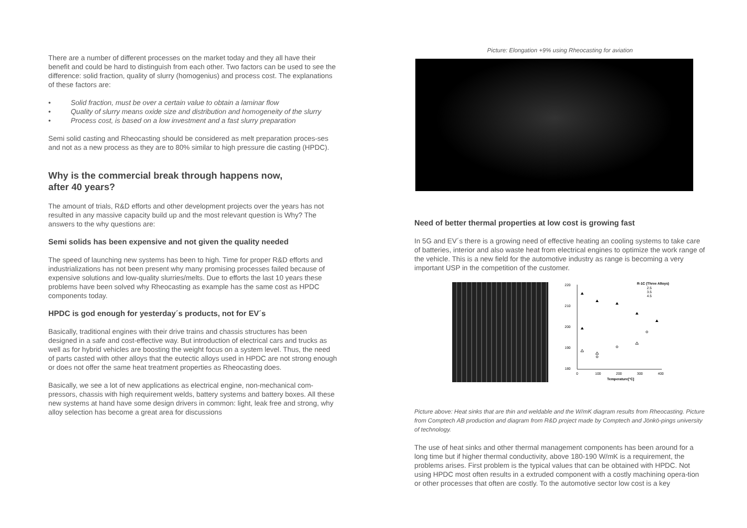There are a number of different processes on the market today and they all have their benefit and could be hard to distinguish from each other. Two factors can be used to see the difference: solid fraction, quality of slurry (homogenius) and process cost. The explanations of these factors are:
• Solid fraction, must be over a certain value to obtain a laminar flow
• Quality of slurry means oxide size and distribution and homogeneity of the slurry
• Process cost, is based on a low investment and a fast slurry preparation
Semi solid casting and Rheocasting should be considered as melt preparation proces-ses and not as a new process as they are to 80% similar to high pressure die casting (HPDC).
Why is the commercial break through happens now,
after 40 years?
The amount of trials, R&D efforts and other development projects over the years has not resulted in any massive capacity build up and the most relevant question is Why? The answers to the why questions are:
Semi solids has been expensive and not given the quality needed
The speed of launching new systems has been to high. Time for proper R&D efforts and industrializations has not been present why many promising processes failed because of expensive solutions and low-quality slurries/melts. Due to efforts the last 10 years these problems have been solved why Rheocasting as example has the same cost as HPDC components today.
HPDC is god enough for yesterday´s products, not for EV´s
Basically, traditional engines with their drive trains and chassis structures has been designed in a safe and cost-effective way. But introduction of electrical cars and trucks as well as for hybrid vehicles are boosting the weight focus on a system level. Thus, the need of parts casted with other alloys that the eutectic alloys used in HPDC are not strong enough or does not offer the same heat treatment properties as Rheocasting does.
Basically, we see a lot of new applications as electrical engine, non-mechanical com-pressors, chassis with high requirement welds, battery systems and battery boxes. All these new systems at hand have some design drivers in common: light, leak free and strong, why alloy selection has become a great area for discussions
Picture: Elongation +9% using Rheocasting for aviation
Need of better thermal properties at low cost is growing fast
In 5G and EV´s there is a growing need of effective heating an cooling systems to take care of batteries, interior and also waste heat from electrical engines to optimize the work range of the vehicle. This is a new field for the automotive industry as range is becoming a very important USP in the competition of the customer.
220
210
200
190
180
0
100
200
300
400
Temperature[°C]
R-1C (Three Alloys)
2.5
3.5
4.5
Picture above: Heat sinks that are thin and weldable and the W/mK diagram results from Rheocasting. Picture from Comptech AB production and diagram from R&D project made by Comptech and Jönkö-pings university of technology.
The use of heat sinks and other thermal management components has been around for a long time but if higher thermal conductivity, above 180-190 W/mK is a requirement, the problems arises. First problem is the typical values that can be obtained with HPDC. Not using HPDC most often results in a extruded component with a costly machining opera-tion or other processes that often are costly. To the automotive sector low cost is a key